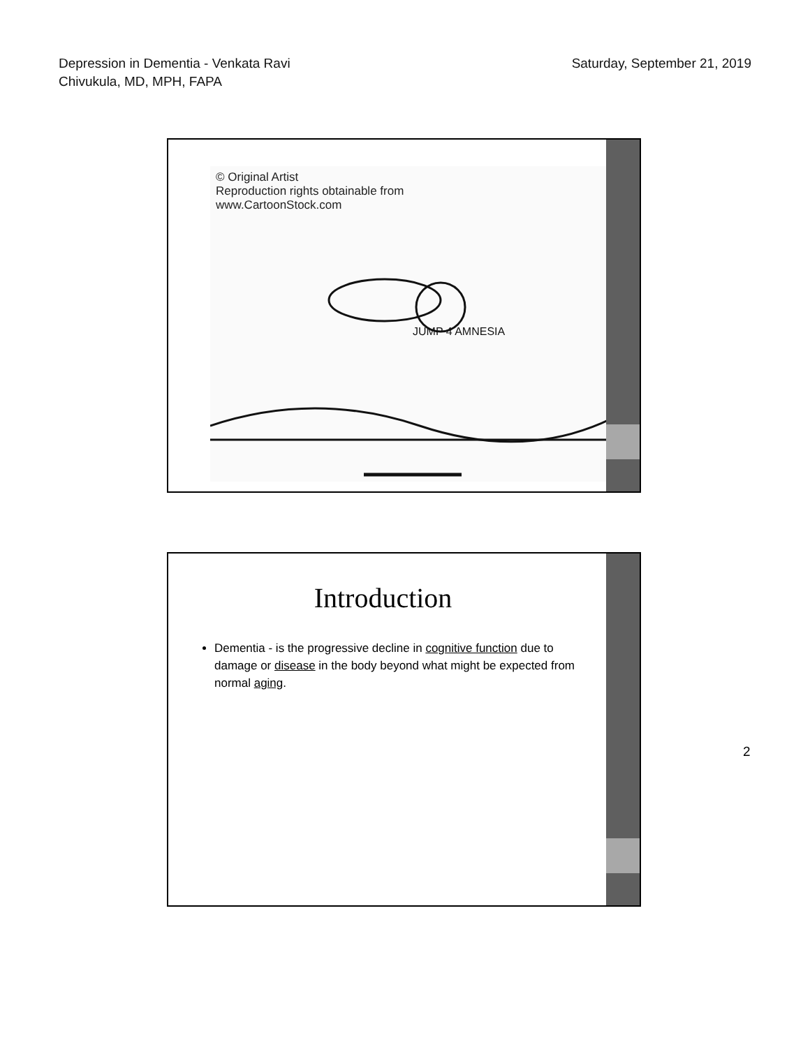Depression in Dementia - Venkata Ravi
Chivukula, MD, MPH, FAPA
Saturday, September 21, 2019
© Original Artist
Reproduction rights obtainable from
www.CartoonStock.com
JUMP 4 AMNESIA
Introduction
Dementia - is the progressive decline in cognitive function due to damage or disease in the body beyond what might be expected from normal aging.
2